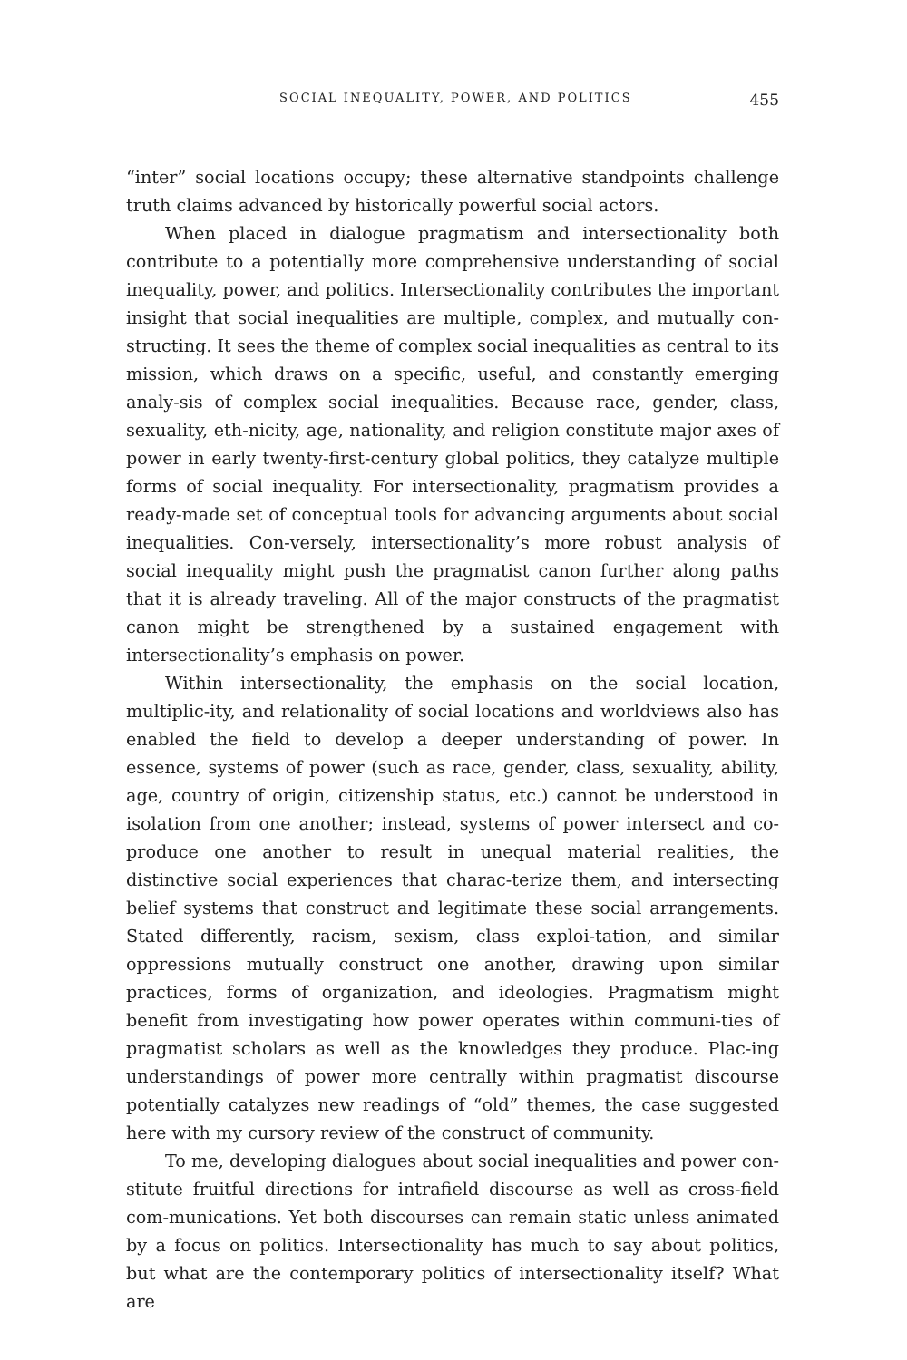SOCIAL INEQUALITY, POWER, AND POLITICS 455
“inter” social locations occupy; these alternative standpoints challenge truth claims advanced by historically powerful social actors.
When placed in dialogue pragmatism and intersectionality both contribute to a potentially more comprehensive understanding of social inequality, power, and politics. Intersectionality contributes the important insight that social inequalities are multiple, complex, and mutually con-structing. It sees the theme of complex social inequalities as central to its mission, which draws on a specific, useful, and constantly emerging analy-sis of complex social inequalities. Because race, gender, class, sexuality, eth-nicity, age, nationality, and religion constitute major axes of power in early twenty-first-century global politics, they catalyze multiple forms of social inequality. For intersectionality, pragmatism provides a ready-made set of conceptual tools for advancing arguments about social inequalities. Con-versely, intersectionality’s more robust analysis of social inequality might push the pragmatist canon further along paths that it is already traveling. All of the major constructs of the pragmatist canon might be strengthened by a sustained engagement with intersectionality’s emphasis on power.
Within intersectionality, the emphasis on the social location, multiplic-ity, and relationality of social locations and worldviews also has enabled the field to develop a deeper understanding of power. In essence, systems of power (such as race, gender, class, sexuality, ability, age, country of origin, citizenship status, etc.) cannot be understood in isolation from one another; instead, systems of power intersect and co-produce one another to result in unequal material realities, the distinctive social experiences that charac-terize them, and intersecting belief systems that construct and legitimate these social arrangements. Stated differently, racism, sexism, class exploi-tation, and similar oppressions mutually construct one another, drawing upon similar practices, forms of organization, and ideologies. Pragmatism might benefit from investigating how power operates within communi-ties of pragmatist scholars as well as the knowledges they produce. Plac-ing understandings of power more centrally within pragmatist discourse potentially catalyzes new readings of “old” themes, the case suggested here with my cursory review of the construct of community.
To me, developing dialogues about social inequalities and power con-stitute fruitful directions for intrafield discourse as well as cross-field com-munications. Yet both discourses can remain static unless animated by a focus on politics. Intersectionality has much to say about politics, but what are the contemporary politics of intersectionality itself? What are